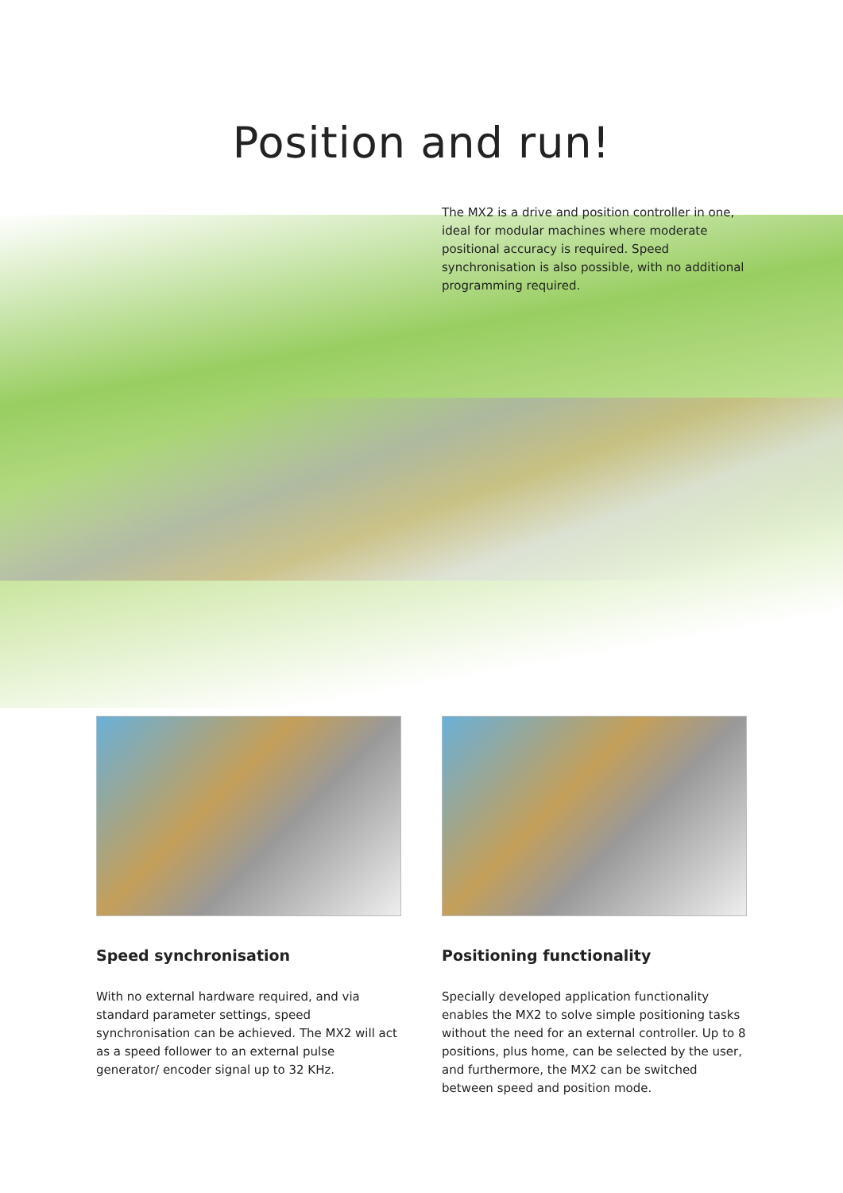Position and run!
The MX2 is a drive and position controller in one, ideal for modular machines where moderate positional accuracy is required. Speed synchronisation is also possible, with no additional programming required.
Speed synchronisation
With no external hardware required, and via standard parameter settings, speed synchronisation can be achieved. The MX2 will act as a speed follower to an external pulse generator/ encoder signal up to 32 KHz.
Positioning functionality
Specially developed application functionality enables the MX2 to solve simple positioning tasks without the need for an external controller. Up to 8 positions, plus home, can be selected by the user, and furthermore, the MX2 can be switched between speed and position mode.